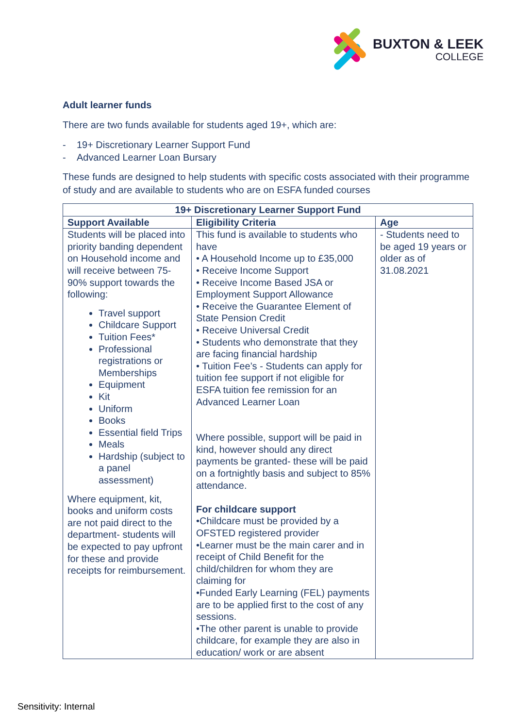BUXTON & LEEK
COLLEGE
Adult learner funds
There are two funds available for students aged 19+, which are:
- 19+ Discretionary Learner Support Fund
- Advanced Learner Loan Bursary
These funds are designed to help students with specific costs associated with their programme of study and are available to students who are on ESFA funded courses
| 19+ Discretionary Learner Support Fund | | |
| --- | --- | --- |
| Support Available | Eligibility Criteria | Age |
| Students will be placed into priority banding dependent on Household income and will receive between 75-90% support towards the following: Travel support Childcare Support Tuition Fees* Professional registrations or Memberships Equipment Kit Uniform Books Essential field Trips Meals Hardship (subject to a panel assessment) Where equipment, kit, books and uniform costs are not paid direct to the department- students will be expected to pay upfront for these and provide receipts for reimbursement. | This fund is available to students who have • A Household Income up to £35,000 • Receive Income Support • Receive Income Based JSA or Employment Support Allowance • Receive the Guarantee Element of State Pension Credit • Receive Universal Credit • Students who demonstrate that they are facing financial hardship • Tuition Fee’s - Students can apply for tuition fee support if not eligible for ESFA tuition fee remission for an Advanced Learner Loan Where possible, support will be paid in kind, however should any direct payments be granted- these will be paid on a fortnightly basis and subject to 85% attendance. For childcare support •Childcare must be provided by a OFSTED registered provider •Learner must be the main carer and in receipt of Child Benefit for the child/children for whom they are claiming for •Funded Early Learning (FEL) payments are to be applied first to the cost of any sessions. •The other parent is unable to provide childcare, for example they are also in education/ work or are absent | - Students need to be aged 19 years or older as of 31.08.2021 |
Sensitivity: Internal